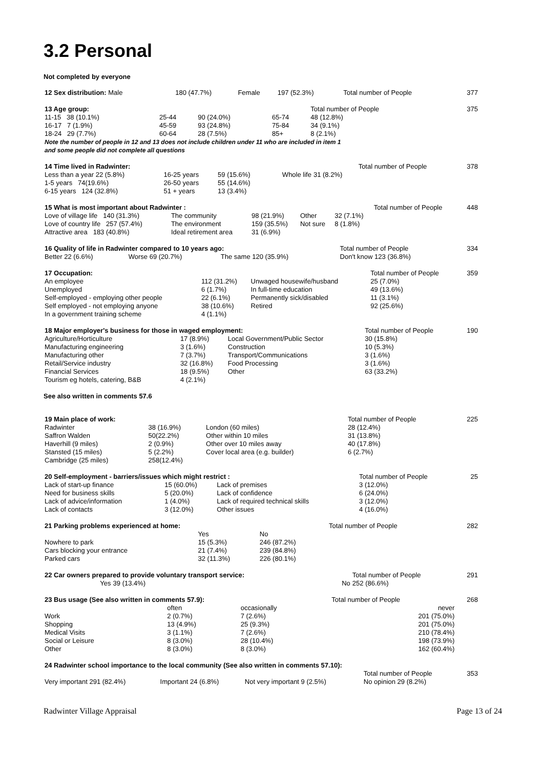3.2 Personal
Not completed by everyone
| 12 Sex distribution: Male | 180 (47.7%) | Female | 197 (52.3%) | | Total number of People | 377 |
| 13 Age group: | | | | | Total number of People | 375 |
| 11-15 38 (10.1%) | 25-44 | 90 (24.0%) | | 65-74 | 48 (12.8%) | |
| 16-17 7 (1.9%) | 45-59 | 93 (24.8%) | | 75-84 | 34 (9.1%) | |
| 18-24 29 (7.7%) | 60-64 | 28 (7.5%) | | 85+ | 8 (2.1%) | |
| Note the number of people in 12 and 13 does not include children under 11 who are included in item 1 and some people did not complete all questions | | | | | | |
| 14 Time lived in Radwinter: | | | | | Total number of People | 378 |
| Less than a year 22 (5.8%) | 16-25 years | 59 (15.6%) | Whole life | 31 (8.2%) | | |
| 1-5 years 74(19.6%) | 26-50 years | 55 (14.6%) | | | | |
| 6-15 years 124 (32.8%) | 51 + years | 13 (3.4%) | | | | |
| 15 What is most important about Radwinter : | | | | | Total number of People | 448 |
| Love of village life 140 (31.3%) | The community | 98 (21.9%) | Other | 32 (7.1%) | | |
| Love of country life 257 (57.4%) | The environment | 159 (35.5%) | Not sure | 8 (1.8%) | | |
| Attractive area 183 (40.8%) | Ideal retirement area | 31 (6.9%) | | | | |
| 16 Quality of life in Radwinter compared to 10 years ago: | | | | Total number of People | 334 |
| Better 22 (6.6%) | Worse 69 (20.7%) | The same 120 (35.9%) | | Don't know 123 (36.8%) | |
| 17 Occupation: | | | | Total number of People | 359 |
| An employee | 112 (31.2%) | Unwaged housewife/husband | | 25 (7.0%) | |
| Unemployed | 6 (1.7%) | In full-time education | | 49 (13.6%) | |
| Self-employed - employing other people | 22 (6.1%) | Permanently sick/disabled | | 11 (3.1%) | |
| Self employed - not employing anyone | 38 (10.6%) | Retired | | 92 (25.6%) | |
| In a government training scheme | 4 (1.1%) | | | | |
| 18 Major employer's business for those in waged employment: | | | | Total number of People | 190 |
| Agriculture/Horticulture | 17 (8.9%) | Local Government/Public Sector | | 30 (15.8%) | |
| Manufacturing engineering | 3 (1.6%) | Construction | | 10 (5.3%) | |
| Manufacturing other | 7 (3.7%) | Transport/Communications | | 3 (1.6%) | |
| Retail/Service industry | 32 (16.8%) | Food Processing | | 3 (1.6%) | |
| Financial Services | 18 (9.5%) | Other | | 63 (33.2%) | |
| Tourism eg hotels, catering, B&B | 4 (2.1%) | | | | |
See also written in comments 57.6
| 19 Main place of work: | | | Total number of People | 225 |
| Radwinter | 38 (16.9%) | London (60 miles) | 28 (12.4%) | |
| Saffron Walden | 50(22.2%) | Other within 10 miles | 31 (13.8%) | |
| Haverhill (9 miles) | 2 (0.9%) | Other over 10 miles away | 40 (17.8%) | |
| Stansted (15 miles) | 5 (2.2%) | Cover local area (e.g. builder) | 6 (2.7%) | |
| Cambridge (25 miles) | 258(12.4%) | | | |
| 20 Self-employment - barriers/issues which might restrict : | | | Total number of People | 25 |
| Lack of start-up finance | 15 (60.0%) | Lack of premises | 3 (12.0%) | |
| Need for business skills | 5 (20.0%) | Lack of confidence | 6 (24.0%) | |
| Lack of advice/information | 1 (4.0%) | Lack of required technical skills | 3 (12.0%) | |
| Lack of contacts | 3 (12.0%) | Other issues | 4 (16.0%) | |
| 21 Parking problems experienced at home: | | | Total number of People | 282 |
| | Yes | No | | |
| Nowhere to park | 15 (5.3%) | 246 (87.2%) | | |
| Cars blocking your entrance | 21 (7.4%) | 239 (84.8%) | | |
| Parked cars | 32 (11.3%) | 226 (80.1%) | | |
| 22 Car owners prepared to provide voluntary transport service: | | | Total number of People | 291 |
| Yes | 39 (13.4%) | No | 252 (86.6%) | |
| 23 Bus usage (See also written in comments 57.9): | | | Total number of People | 268 |
| | often | occasionally | never | |
| Work | 2 (0.7%) | 7 (2.6%) | 201 (75.0%) | |
| Shopping | 13 (4.9%) | 25 (9.3%) | 201 (75.0%) | |
| Medical Visits | 3 (1.1%) | 7 (2.6%) | 210 (78.4%) | |
| Social or Leisure | 8 (3.0%) | 28 (10.4%) | 198 (73.9%) | |
| Other | 8 (3.0%) | 8 (3.0%) | 162 (60.4%) | |
| 24 Radwinter school importance to the local community (See also written in comments 57.10): | | | | | |
| | | | | Total number of People | 353 |
| Very important 291 (82.4%) | Important 24 (6.8%) | Not very important 9 (2.5%) | | No opinion 29 (8.2%) | |
Radwinter Village Appraisal Page 13 of 24